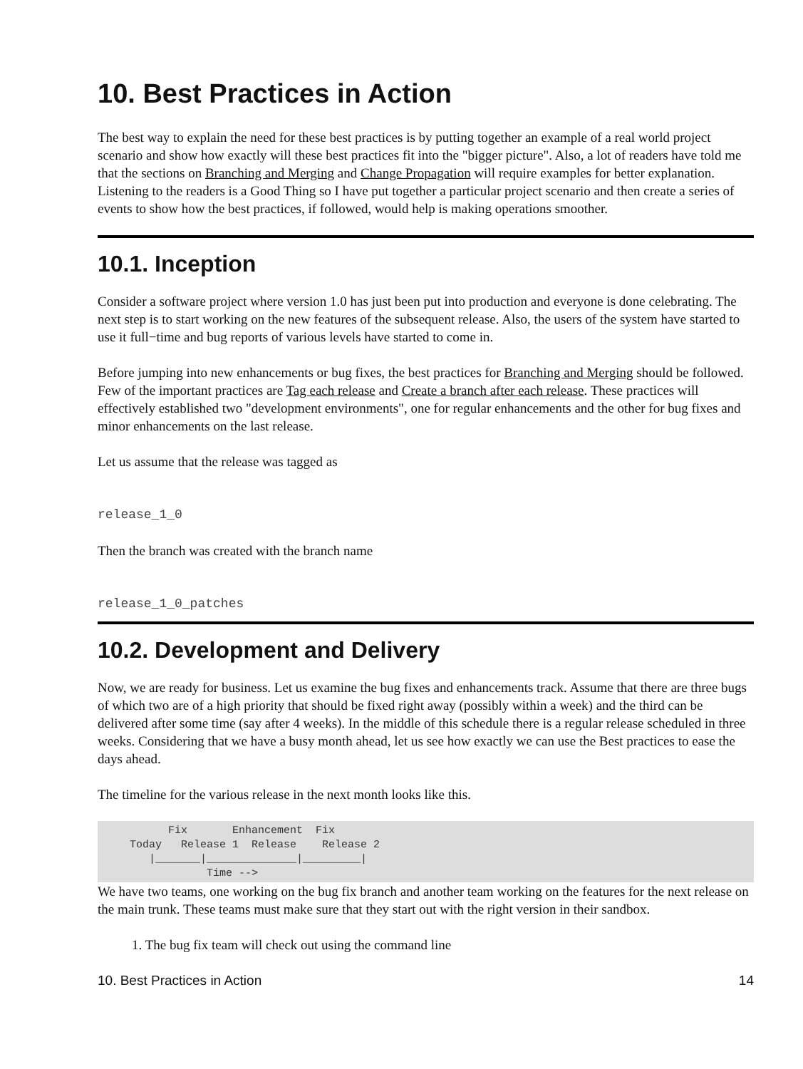10. Best Practices in Action
The best way to explain the need for these best practices is by putting together an example of a real world project scenario and show how exactly will these best practices fit into the "bigger picture". Also, a lot of readers have told me that the sections on Branching and Merging and Change Propagation will require examples for better explanation. Listening to the readers is a Good Thing so I have put together a particular project scenario and then create a series of events to show how the best practices, if followed, would help is making operations smoother.
10.1. Inception
Consider a software project where version 1.0 has just been put into production and everyone is done celebrating. The next step is to start working on the new features of the subsequent release. Also, the users of the system have started to use it full−time and bug reports of various levels have started to come in.
Before jumping into new enhancements or bug fixes, the best practices for Branching and Merging should be followed. Few of the important practices are Tag each release and Create a branch after each release. These practices will effectively established two "development environments", one for regular enhancements and the other for bug fixes and minor enhancements on the last release.
Let us assume that the release was tagged as
release_1_0
Then the branch was created with the branch name
release_1_0_patches
10.2. Development and Delivery
Now, we are ready for business. Let us examine the bug fixes and enhancements track. Assume that there are three bugs of which two are of a high priority that should be fixed right away (possibly within a week) and the third can be delivered after some time (say after 4 weeks). In the middle of this schedule there is a regular release scheduled in three weeks. Considering that we have a busy month ahead, let us see how exactly we can use the Best practices to ease the days ahead.
The timeline for the various release in the next month looks like this.
           Fix       Enhancement  Fix
     Today   Release 1  Release    Release 2
        |_______|______________|_________|
                 Time -->
We have two teams, one working on the bug fix branch and another team working on the features for the next release on the main trunk. These teams must make sure that they start out with the right version in their sandbox.
1. The bug fix team will check out using the command line
10. Best Practices in Action 14